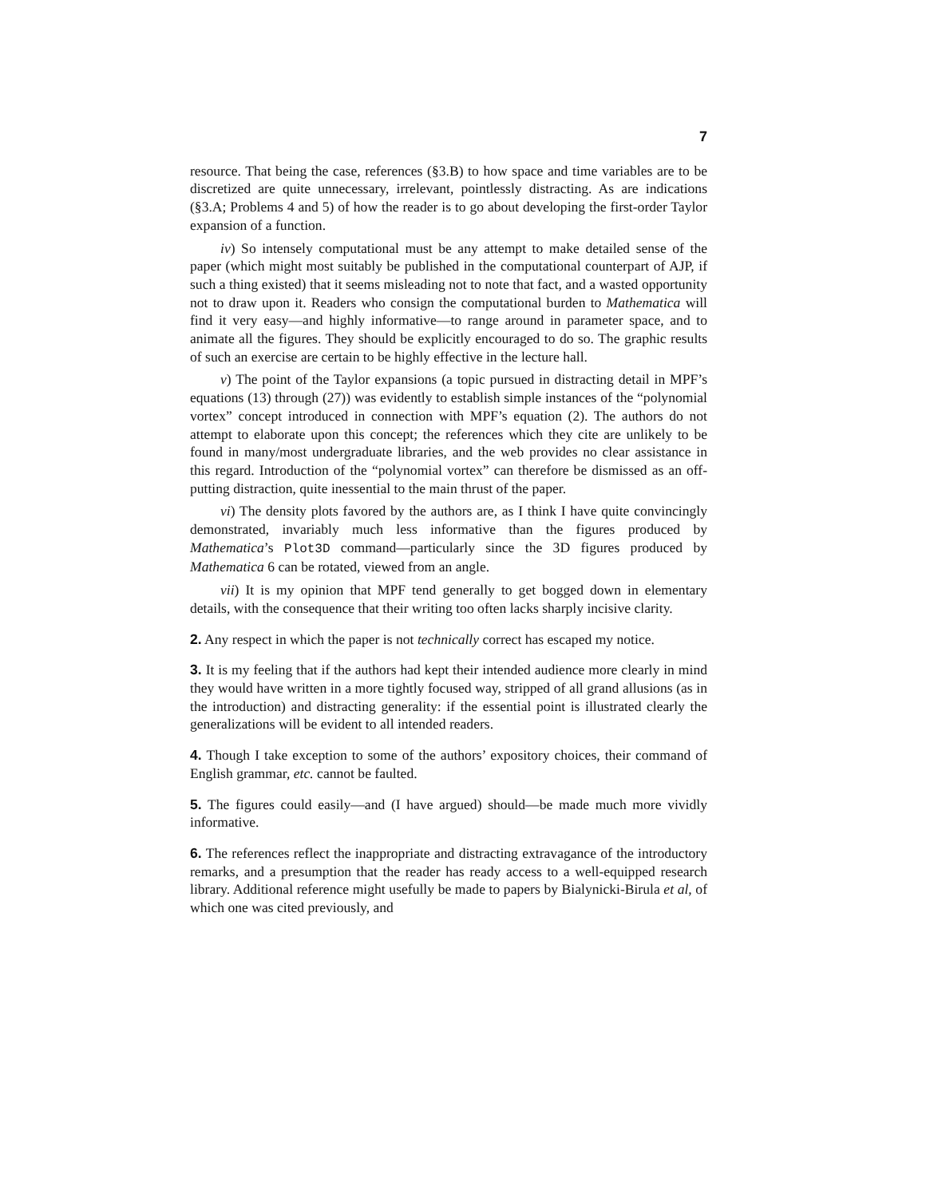7
resource. That being the case, references (§3.B) to how space and time variables are to be discretized are quite unnecessary, irrelevant, pointlessly distracting. As are indications (§3.A; Problems 4 and 5) of how the reader is to go about developing the first-order Taylor expansion of a function.
iv) So intensely computational must be any attempt to make detailed sense of the paper (which might most suitably be published in the computational counterpart of AJP, if such a thing existed) that it seems misleading not to note that fact, and a wasted opportunity not to draw upon it. Readers who consign the computational burden to Mathematica will find it very easy—and highly informative—to range around in parameter space, and to animate all the figures. They should be explicitly encouraged to do so. The graphic results of such an exercise are certain to be highly effective in the lecture hall.
v) The point of the Taylor expansions (a topic pursued in distracting detail in MPF’s equations (13) through (27)) was evidently to establish simple instances of the “polynomial vortex” concept introduced in connection with MPF’s equation (2). The authors do not attempt to elaborate upon this concept; the references which they cite are unlikely to be found in many/most undergraduate libraries, and the web provides no clear assistance in this regard. Introduction of the “polynomial vortex” can therefore be dismissed as an off-putting distraction, quite inessential to the main thrust of the paper.
vi) The density plots favored by the authors are, as I think I have quite convincingly demonstrated, invariably much less informative than the figures produced by Mathematica’s Plot3D command—particularly since the 3D figures produced by Mathematica 6 can be rotated, viewed from an angle.
vii) It is my opinion that MPF tend generally to get bogged down in elementary details, with the consequence that their writing too often lacks sharply incisive clarity.
2. Any respect in which the paper is not technically correct has escaped my notice.
3. It is my feeling that if the authors had kept their intended audience more clearly in mind they would have written in a more tightly focused way, stripped of all grand allusions (as in the introduction) and distracting generality: if the essential point is illustrated clearly the generalizations will be evident to all intended readers.
4. Though I take exception to some of the authors’ expository choices, their command of English grammar, etc. cannot be faulted.
5. The figures could easily—and (I have argued) should—be made much more vividly informative.
6. The references reflect the inappropriate and distracting extravagance of the introductory remarks, and a presumption that the reader has ready access to a well-equipped research library. Additional reference might usefully be made to papers by Bialynicki-Birula et al, of which one was cited previously, and